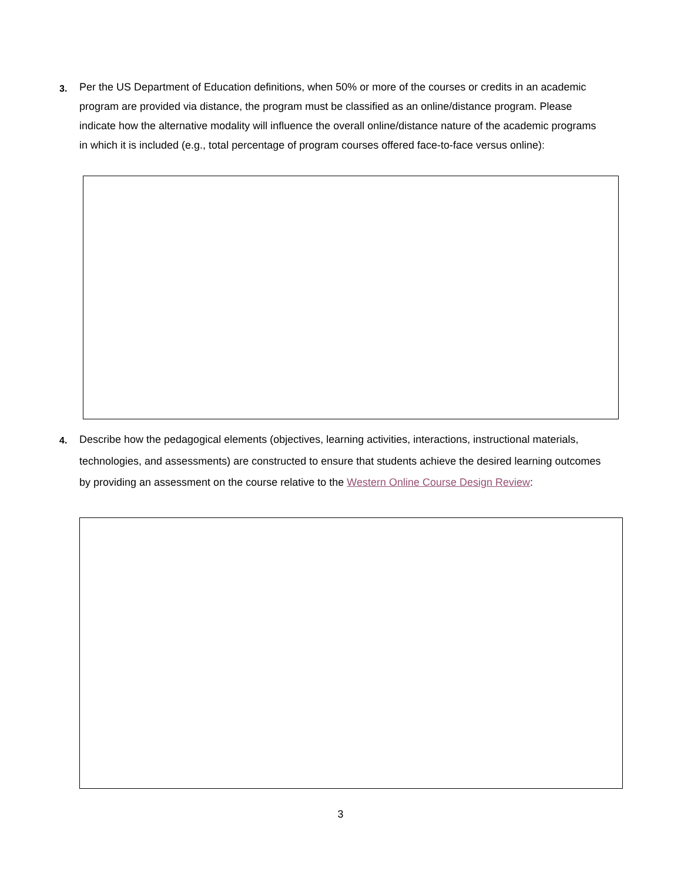3. Per the US Department of Education definitions, when 50% or more of the courses or credits in an academic program are provided via distance, the program must be classified as an online/distance program. Please indicate how the alternative modality will influence the overall online/distance nature of the academic programs in which it is included (e.g., total percentage of program courses offered face-to-face versus online):
4. Describe how the pedagogical elements (objectives, learning activities, interactions, instructional materials, technologies, and assessments) are constructed to ensure that students achieve the desired learning outcomes by providing an assessment on the course relative to the Western Online Course Design Review:
3